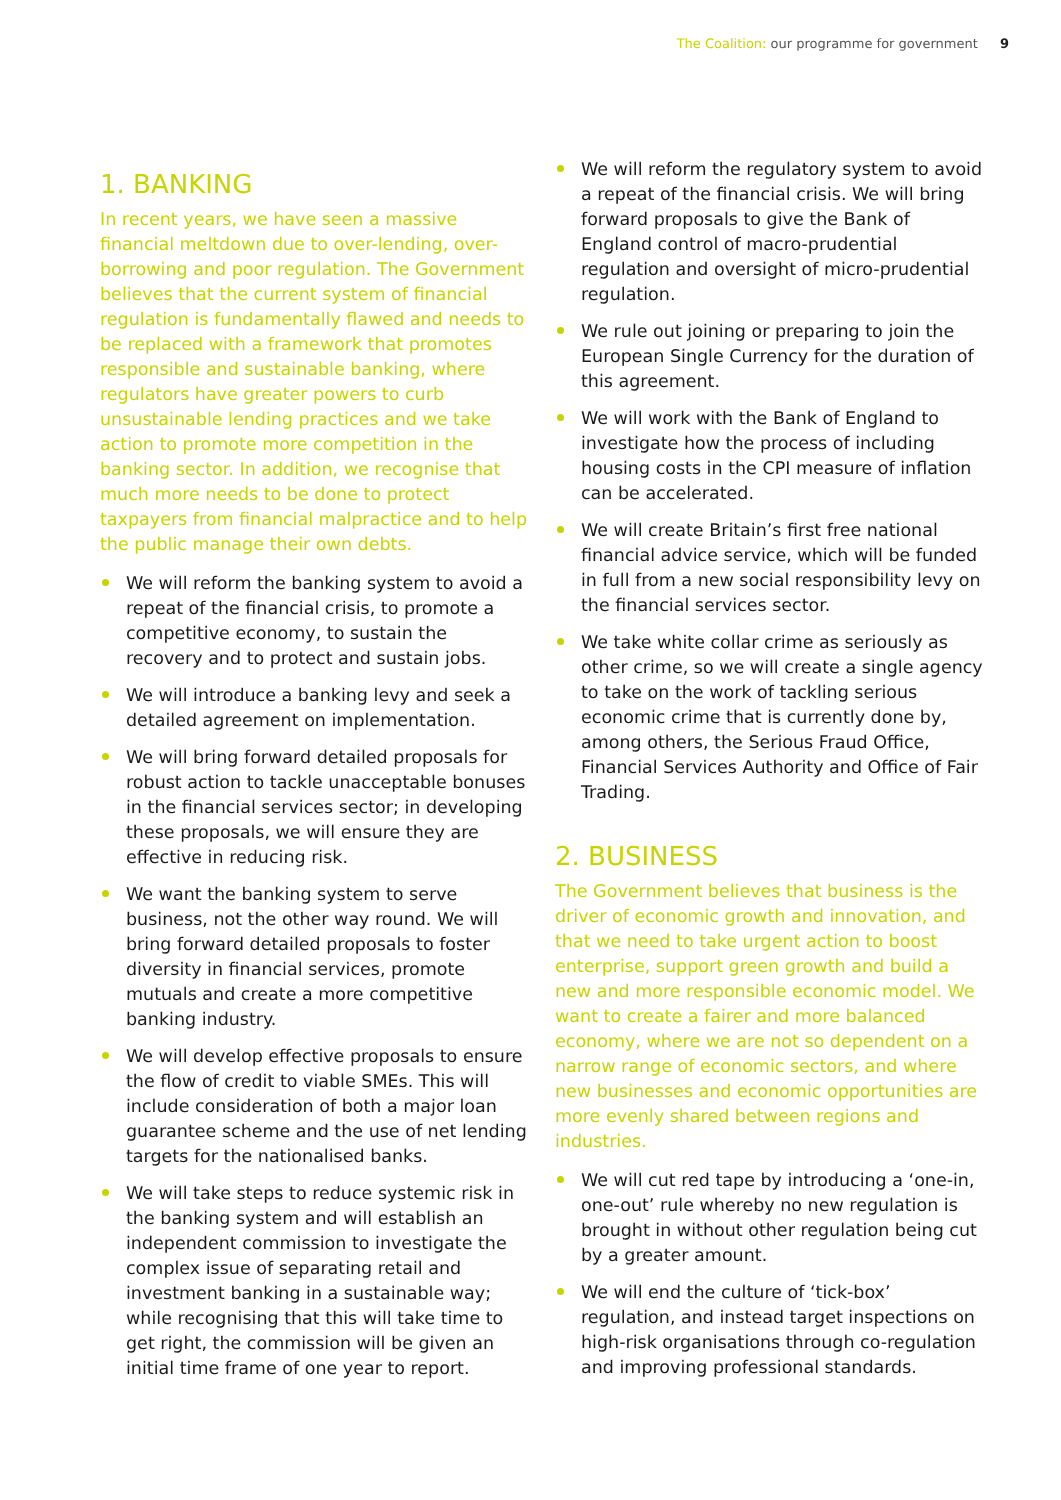The Coalition: our programme for government 9
1. BANKING
In recent years, we have seen a massive financial meltdown due to over-lending, over-borrowing and poor regulation. The Government believes that the current system of financial regulation is fundamentally flawed and needs to be replaced with a framework that promotes responsible and sustainable banking, where regulators have greater powers to curb unsustainable lending practices and we take action to promote more competition in the banking sector. In addition, we recognise that much more needs to be done to protect taxpayers from financial malpractice and to help the public manage their own debts.
We will reform the banking system to avoid a repeat of the financial crisis, to promote a competitive economy, to sustain the recovery and to protect and sustain jobs.
We will introduce a banking levy and seek a detailed agreement on implementation.
We will bring forward detailed proposals for robust action to tackle unacceptable bonuses in the financial services sector; in developing these proposals, we will ensure they are effective in reducing risk.
We want the banking system to serve business, not the other way round. We will bring forward detailed proposals to foster diversity in financial services, promote mutuals and create a more competitive banking industry.
We will develop effective proposals to ensure the flow of credit to viable SMEs. This will include consideration of both a major loan guarantee scheme and the use of net lending targets for the nationalised banks.
We will take steps to reduce systemic risk in the banking system and will establish an independent commission to investigate the complex issue of separating retail and investment banking in a sustainable way; while recognising that this will take time to get right, the commission will be given an initial time frame of one year to report.
We will reform the regulatory system to avoid a repeat of the financial crisis. We will bring forward proposals to give the Bank of England control of macro-prudential regulation and oversight of micro-prudential regulation.
We rule out joining or preparing to join the European Single Currency for the duration of this agreement.
We will work with the Bank of England to investigate how the process of including housing costs in the CPI measure of inflation can be accelerated.
We will create Britain’s first free national financial advice service, which will be funded in full from a new social responsibility levy on the financial services sector.
We take white collar crime as seriously as other crime, so we will create a single agency to take on the work of tackling serious economic crime that is currently done by, among others, the Serious Fraud Office, Financial Services Authority and Office of Fair Trading.
2. BUSINESS
The Government believes that business is the driver of economic growth and innovation, and that we need to take urgent action to boost enterprise, support green growth and build a new and more responsible economic model. We want to create a fairer and more balanced economy, where we are not so dependent on a narrow range of economic sectors, and where new businesses and economic opportunities are more evenly shared between regions and industries.
We will cut red tape by introducing a ‘one-in, one-out’ rule whereby no new regulation is brought in without other regulation being cut by a greater amount.
We will end the culture of ‘tick-box’ regulation, and instead target inspections on high-risk organisations through co-regulation and improving professional standards.